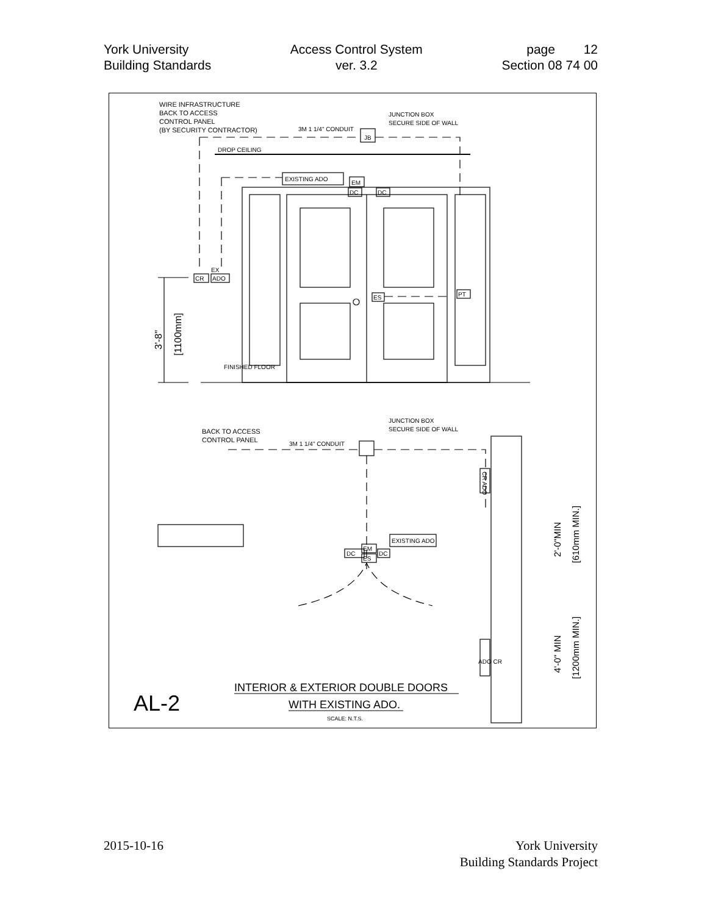York University
Building Standards
Access Control System
ver. 3.2
page 12
Section 08 74 00
WIRE INFRASTRUCTURE
BACK TO ACCESS
CONTROL PANEL
(BY SECURITY CONTRACTOR)
3M 1 1/4" CONDUIT
JUNCTION BOX
SECURE SIDE OF WALL
JB
DROP CEILING
EXISTING ADO
EM
DC
DC
CR
EX
ADO
ES
PT
3'-8"
[1100mm]
FINISHED FLOOR
BACK TO ACCESS
CONTROL PANEL
3M 1 1/4" CONDUIT
JUNCTION BOX
SECURE SIDE OF WALL
DC
EM
ES
DC
EXISTING ADO
CR ADO
​
ADO CR
2'-0"MIN
[610mm MIN.]
4'-0" MIN
[1200mm MIN.]
AL-2
INTERIOR & EXTERIOR DOUBLE DOORS
WITH EXISTING ADO.
SCALE: N.T.S.
2015-10-16 York University
Building Standards Project